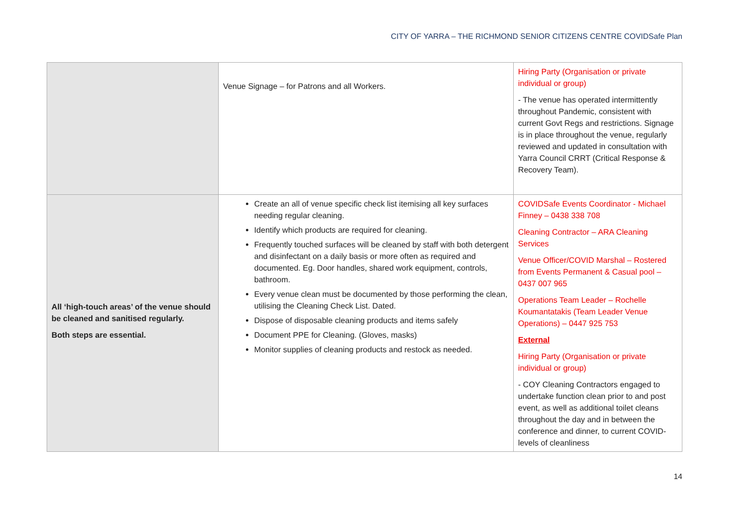CITY OF YARRA – THE RICHMOND SENIOR CITIZENS CENTRE COVIDSafe Plan
| | Venue Signage – for Patrons and all Workers. | Hiring Party (Organisation or private individual or group) - The venue has operated intermittently throughout Pandemic, consistent with current Govt Regs and restrictions. Signage is in place throughout the venue, regularly reviewed and updated in consultation with Yarra Council CRRT (Critical Response & Recovery Team). |
| All ‘high-touch areas’ of the venue should be cleaned and sanitised regularly. Both steps are essential. | Create an all of venue specific check list itemising all key surfaces needing regular cleaning. Identify which products are required for cleaning. Frequently touched surfaces will be cleaned by staff with both detergent and disinfectant on a daily basis or more often as required and documented. Eg. Door handles, shared work equipment, controls, bathroom. Every venue clean must be documented by those performing the clean, utilising the Cleaning Check List. Dated. Dispose of disposable cleaning products and items safely Document PPE for Cleaning. (Gloves, masks) Monitor supplies of cleaning products and restock as needed. | COVIDSafe Events Coordinator - Michael Finney – 0438 338 708 Cleaning Contractor – ARA Cleaning Services Venue Officer/COVID Marshal – Rostered from Events Permanent & Casual pool – 0437 007 965 Operations Team Leader – Rochelle Koumantatakis (Team Leader Venue Operations) – 0447 925 753 External Hiring Party (Organisation or private individual or group) - COY Cleaning Contractors engaged to undertake function clean prior to and post event, as well as additional toilet cleans throughout the day and in between the conference and dinner, to current COVID-levels of cleanliness |
14